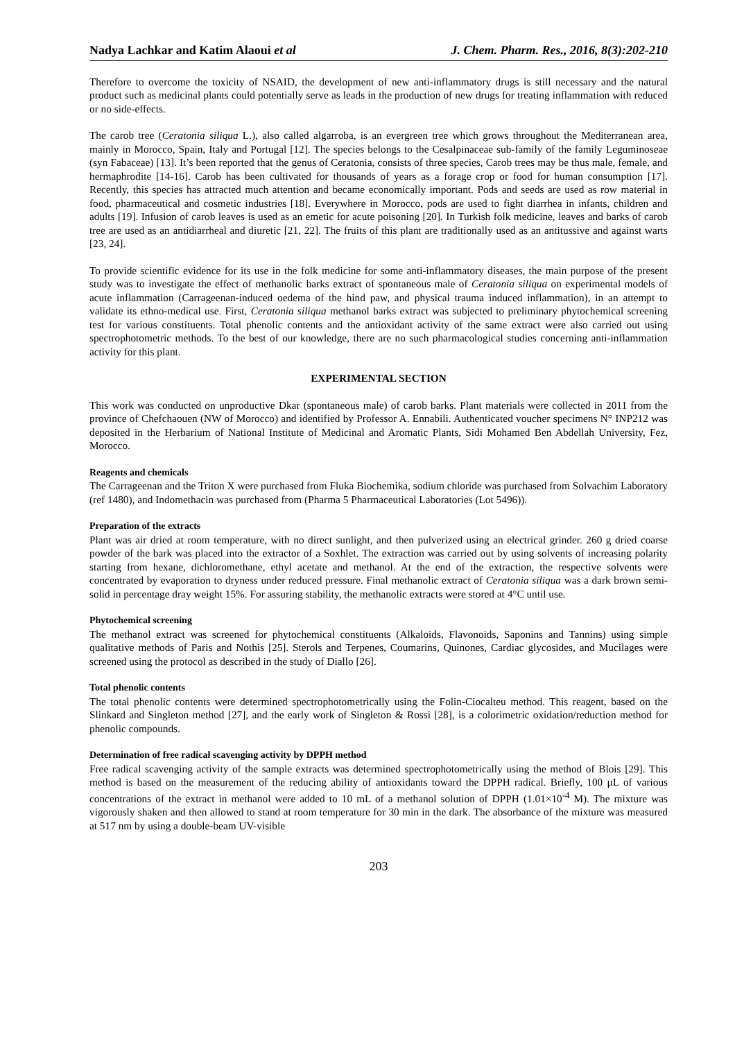Nadya Lachkar and Katim Alaoui et al J. Chem. Pharm. Res., 2016, 8(3):202-210
Therefore to overcome the toxicity of NSAID, the development of new anti-inflammatory drugs is still necessary and the natural product such as medicinal plants could potentially serve as leads in the production of new drugs for treating inflammation with reduced or no side-effects.
The carob tree (Ceratonia siliqua L.), also called algarroba, is an evergreen tree which grows throughout the Mediterranean area, mainly in Morocco, Spain, Italy and Portugal [12]. The species belongs to the Cesalpinaceae sub-family of the family Leguminoseae (syn Fabaceae) [13]. It’s been reported that the genus of Ceratonia, consists of three species, Carob trees may be thus male, female, and hermaphrodite [14-16]. Carob has been cultivated for thousands of years as a forage crop or food for human consumption [17]. Recently, this species has attracted much attention and became economically important. Pods and seeds are used as row material in food, pharmaceutical and cosmetic industries [18]. Everywhere in Morocco, pods are used to fight diarrhea in infants, children and adults [19]. Infusion of carob leaves is used as an emetic for acute poisoning [20]. In Turkish folk medicine, leaves and barks of carob tree are used as an antidiarrheal and diuretic [21, 22]. The fruits of this plant are traditionally used as an antitussive and against warts [23, 24].
To provide scientific evidence for its use in the folk medicine for some anti-inflammatory diseases, the main purpose of the present study was to investigate the effect of methanolic barks extract of spontaneous male of Ceratonia siliqua on experimental models of acute inflammation (Carrageenan-induced oedema of the hind paw, and physical trauma induced inflammation), in an attempt to validate its ethno-medical use. First, Ceratonia siliqua methanol barks extract was subjected to preliminary phytochemical screening test for various constituents. Total phenolic contents and the antioxidant activity of the same extract were also carried out using spectrophotometric methods. To the best of our knowledge, there are no such pharmacological studies concerning anti-inflammation activity for this plant.
EXPERIMENTAL SECTION
This work was conducted on unproductive Dkar (spontaneous male) of carob barks. Plant materials were collected in 2011 from the province of Chefchaouen (NW of Morocco) and identified by Professor A. Ennabili. Authenticated voucher specimens N° INP212 was deposited in the Herbarium of National Institute of Medicinal and Aromatic Plants, Sidi Mohamed Ben Abdellah University, Fez, Morocco.
Reagents and chemicals
The Carrageenan and the Triton X were purchased from Fluka Biochemika, sodium chloride was purchased from Solvachim Laboratory (ref 1480), and Indomethacin was purchased from (Pharma 5 Pharmaceutical Laboratories (Lot 5496)).
Preparation of the extracts
Plant was air dried at room temperature, with no direct sunlight, and then pulverized using an electrical grinder. 260 g dried coarse powder of the bark was placed into the extractor of a Soxhlet. The extraction was carried out by using solvents of increasing polarity starting from hexane, dichloromethane, ethyl acetate and methanol. At the end of the extraction, the respective solvents were concentrated by evaporation to dryness under reduced pressure. Final methanolic extract of Ceratonia siliqua was a dark brown semi-solid in percentage dray weight 15%. For assuring stability, the methanolic extracts were stored at 4°C until use.
Phytochemical screening
The methanol extract was screened for phytochemical constituents (Alkaloids, Flavonoids, Saponins and Tannins) using simple qualitative methods of Paris and Nothis [25]. Sterols and Terpenes, Coumarins, Quinones, Cardiac glycosides, and Mucilages were screened using the protocol as described in the study of Diallo [26].
Total phenolic contents
The total phenolic contents were determined spectrophotometrically using the Folin-Ciocalteu method. This reagent, based on the Slinkard and Singleton method [27], and the early work of Singleton & Rossi [28], is a colorimetric oxidation/reduction method for phenolic compounds.
Determination of free radical scavenging activity by DPPH method
Free radical scavenging activity of the sample extracts was determined spectrophotometrically using the method of Blois [29]. This method is based on the measurement of the reducing ability of antioxidants toward the DPPH radical. Briefly, 100 μL of various concentrations of the extract in methanol were added to 10 mL of a methanol solution of DPPH (1.01×10<sup>-4</sup> M). The mixture was vigorously shaken and then allowed to stand at room temperature for 30 min in the dark. The absorbance of the mixture was measured at 517 nm by using a double-beam UV-visible
203